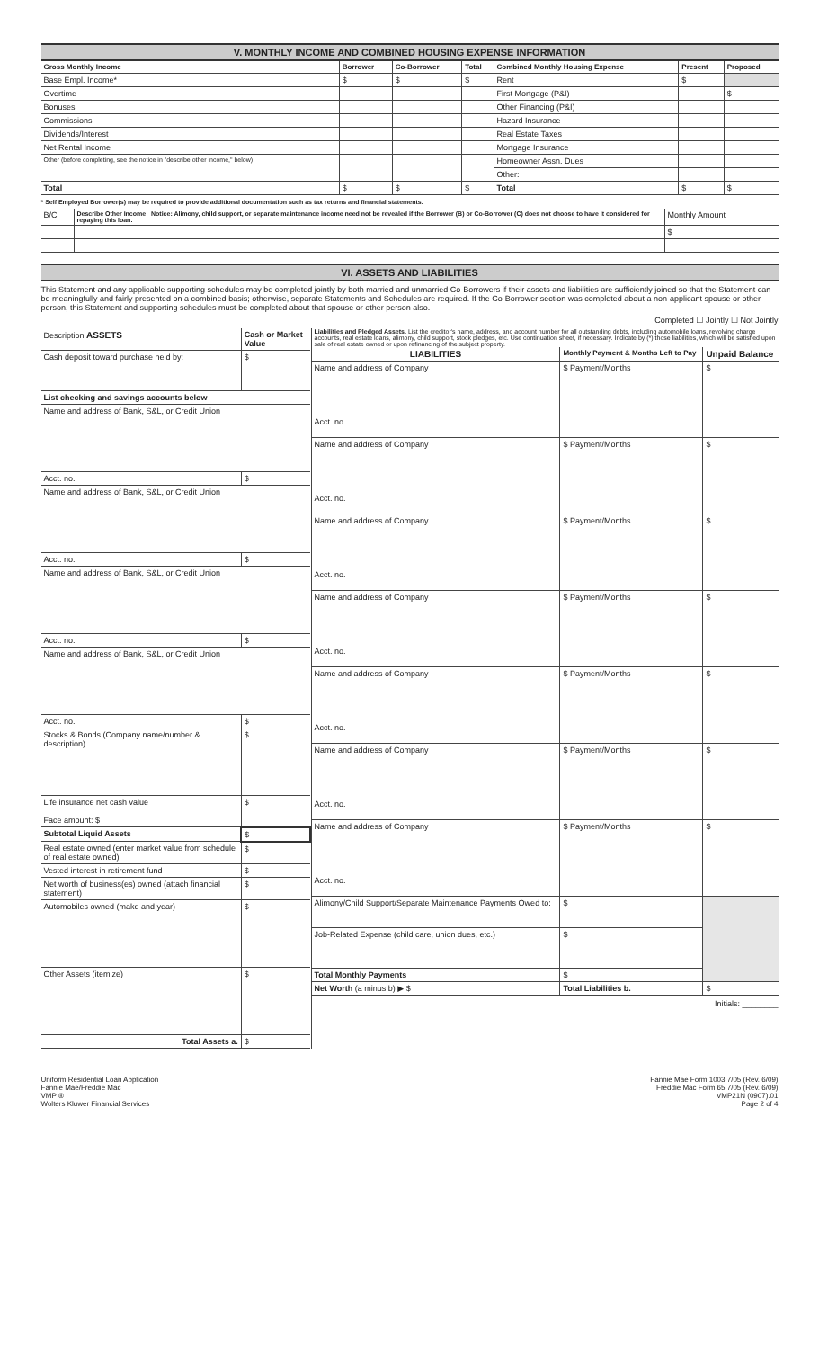V. MONTHLY INCOME AND COMBINED HOUSING EXPENSE INFORMATION
| Gross Monthly Income | Borrower | Co-Borrower | Total | Combined Monthly Housing Expense | Present | Proposed |
| --- | --- | --- | --- | --- | --- | --- |
| Base Empl. Income* | $ | $ | $ | Rent | $ | |
| Overtime | | | | First Mortgage (P&I) | | $ |
| Bonuses | | | | Other Financing (P&I) | | |
| Commissions | | | | Hazard Insurance | | |
| Dividends/Interest | | | | Real Estate Taxes | | |
| Net Rental Income | | | | Mortgage Insurance | | |
| Other (before completing, see the notice in "describe other income," below) | | | | Homeowner Assn. Dues | | |
| | | | | Other: | | |
| Total | $ | $ | $ | Total | $ | $ |
* Self Employed Borrower(s) may be required to provide additional documentation such as tax returns and financial statements.
| B/C | Describe Other Income Notice: Alimony, child support, or separate maintenance income need not be revealed if the Borrower (B) or Co-Borrower (C) does not choose to have it considered for repaying this loan. | Monthly Amount |
| | | $ |
VI. ASSETS AND LIABILITIES
This Statement and any applicable supporting schedules may be completed jointly by both married and unmarried Co-Borrowers if their assets and liabilities are sufficiently joined so that the Statement can be meaningfully and fairly presented on a combined basis; otherwise, separate Statements and Schedules are required. If the Co-Borrower section was completed about a non-applicant spouse or other person, this Statement and supporting schedules must be completed about that spouse or other person also.
Completed ☐ Jointly ☐ Not Jointly
| Description ASSETS | Cash or Market Value |
| Cash deposit toward purchase held by: | $ |
| List checking and savings accounts below | |
| Name and address of Bank, S&L, or Credit Union | |
| Acct. no. | $ |
| Name and address of Bank, S&L, or Credit Union | |
| Acct. no. | $ |
| Name and address of Bank, S&L, or Credit Union | |
| Acct. no. | $ |
| Name and address of Bank, S&L, or Credit Union | |
| Acct. no. | $ |
| Stocks & Bonds (Company name/number & description) | $ |
| Life insurance net cash value Face amount: $ | $ |
| Subtotal Liquid Assets | $ |
| Real estate owned (enter market value from schedule of real estate owned) | $ |
| Vested interest in retirement fund | $ |
| Net worth of business(es) owned (attach financial statement) | $ |
| Automobiles owned (make and year) | $ |
| Other Assets (itemize) | $ |
| Total Assets a. | $ |
Liabilities and Pledged Assets. List the creditor's name, address, and account number for all outstanding debts, including automobile loans, revolving charge accounts, real estate loans, alimony, child support, stock pledges, etc. Use continuation sheet, if necessary. Indicate by (*) those liabilities, which will be satisfied upon sale of real estate owned or upon refinancing of the subject property.
| LIABILITIES | Monthly Payment & Months Left to Pay | Unpaid Balance |
| --- | --- | --- |
| Name and address of Company Acct. no. | $ Payment/Months | $ |
| Name and address of Company Acct. no. | $ Payment/Months | $ |
| Name and address of Company Acct. no. | $ Payment/Months | $ |
| Name and address of Company Acct. no. | $ Payment/Months | $ |
| Name and address of Company Acct. no. | $ Payment/Months | $ |
| Name and address of Company Acct. no. | $ Payment/Months | $ |
| Name and address of Company Acct. no. | $ Payment/Months | $ |
| Alimony/Child Support/Separate Maintenance Payments Owed to: | $ | |
| Job-Related Expense (child care, union dues, etc.) | $ | |
| Total Monthly Payments | $ | |
| Net Worth (a minus b) ▶ $ | Total Liabilities b. | $ |
Initials: ________
Uniform Residential Loan Application
Fannie Mae/Freddie Mac
VMP ®
Wolters Kluwer Financial Services
Fannie Mae Form 1003 7/05 (Rev. 6/09)
Freddie Mac Form 65 7/05 (Rev. 6/09)
VMP21N (0907).01
Page 2 of 4